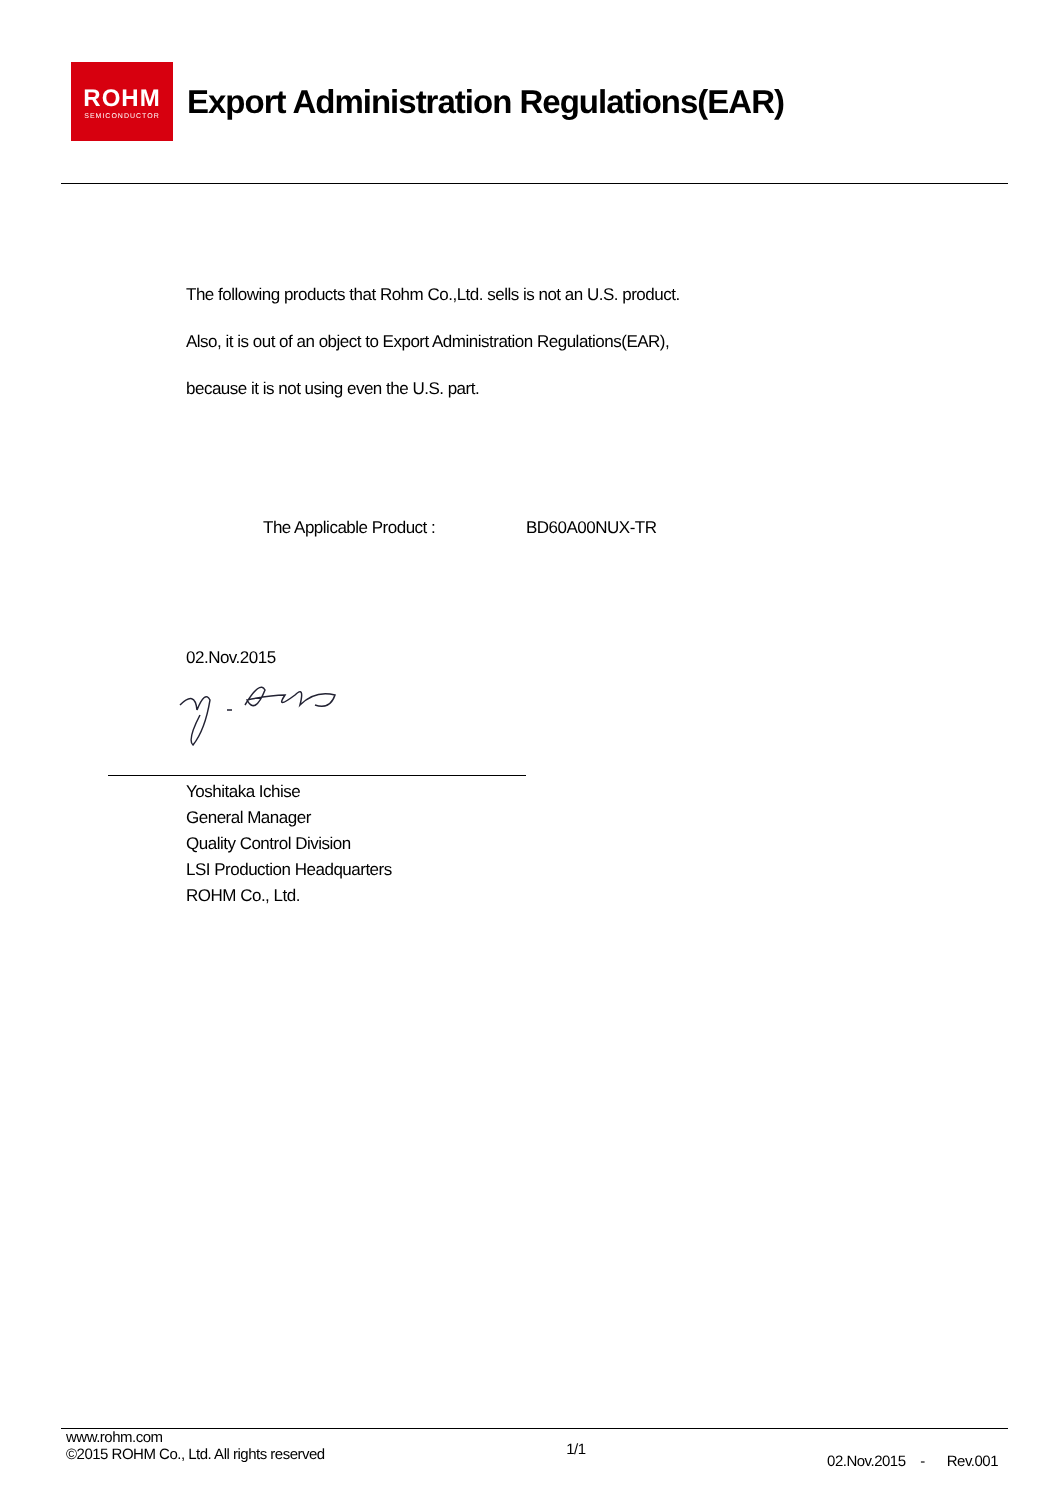ROHM
SEMICONDUCTOR
Export Administration Regulations(EAR)
The following products that Rohm Co.,Ltd. sells is not an U.S. product.
Also, it is out of an object to Export Administration Regulations(EAR),
because it is not using even the U.S. part.
The Applicable Product : BD60A00NUX-TR
02.Nov.2015
Yoshitaka Ichise
General Manager
Quality Control Division
LSI Production Headquarters
ROHM Co., Ltd.
www.rohm.com
©2015 ROHM Co., Ltd. All rights reserved
1/1
02.Nov.2015 - Rev.001